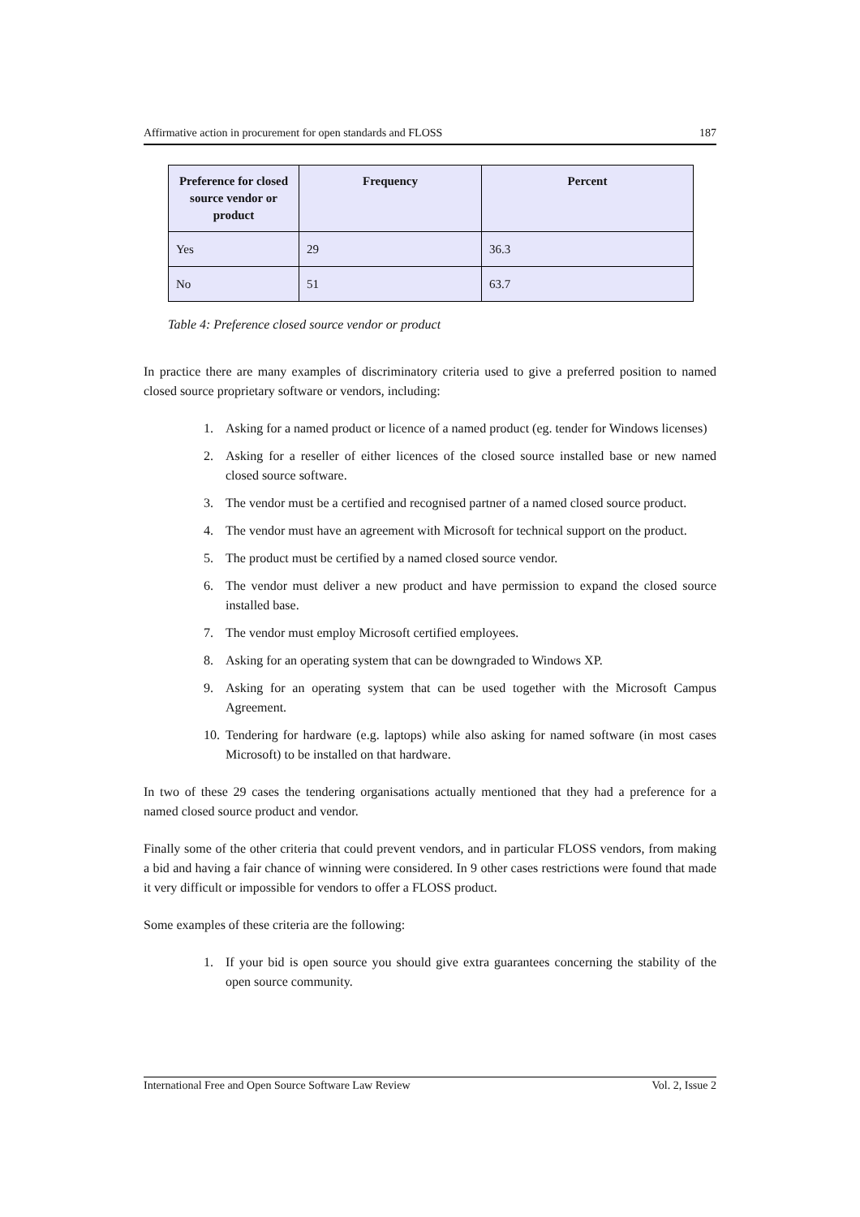Affirmative action in procurement for open standards and FLOSS 187
| Preference for closed source vendor or product | Frequency | Percent |
| --- | --- | --- |
| Yes | 29 | 36.3 |
| No | 51 | 63.7 |
Table 4: Preference closed source vendor or product
In practice there are many examples of discriminatory criteria used to give a preferred position to named closed source proprietary software or vendors, including:
1. Asking for a named product or licence of a named product (eg. tender for Windows licenses)
2. Asking for a reseller of either licences of the closed source installed base or new named closed source software.
3. The vendor must be a certified and recognised partner of a named closed source product.
4. The vendor must have an agreement with Microsoft for technical support on the product.
5. The product must be certified by a named closed source vendor.
6. The vendor must deliver a new product and have permission to expand the closed source installed base.
7. The vendor must employ Microsoft certified employees.
8. Asking for an operating system that can be downgraded to Windows XP.
9. Asking for an operating system that can be used together with the Microsoft Campus Agreement.
10. Tendering for hardware (e.g. laptops) while also asking for named software (in most cases Microsoft) to be installed on that hardware.
In two of these 29 cases the tendering organisations actually mentioned that they had a preference for a named closed source product and vendor.
Finally some of the other criteria that could prevent vendors, and in particular FLOSS vendors, from making a bid and having a fair chance of winning were considered. In 9 other cases restrictions were found that made it very difficult or impossible for vendors to offer a FLOSS product.
Some examples of these criteria are the following:
1. If your bid is open source you should give extra guarantees concerning the stability of the open source community.
International Free and Open Source Software Law Review Vol. 2, Issue 2